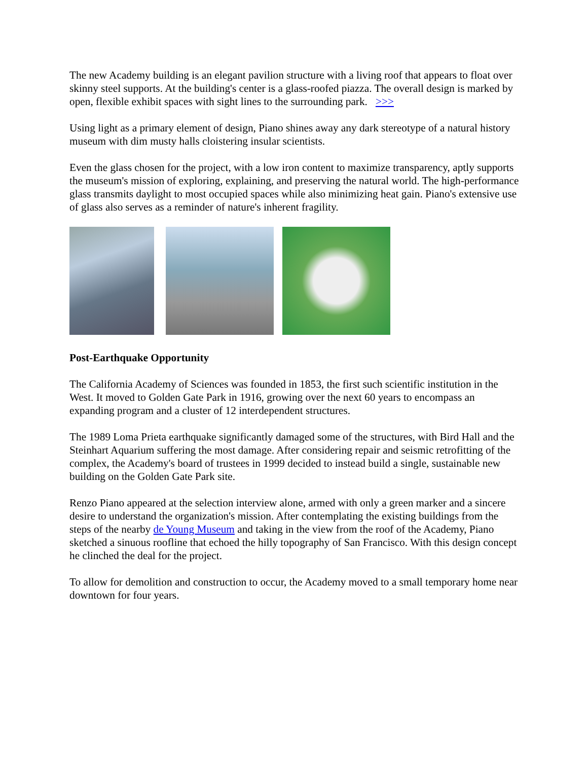The new Academy building is an elegant pavilion structure with a living roof that appears to float over skinny steel supports. At the building's center is a glass-roofed piazza. The overall design is marked by open, flexible exhibit spaces with sight lines to the surrounding park. >>>
Using light as a primary element of design, Piano shines away any dark stereotype of a natural history museum with dim musty halls cloistering insular scientists.
Even the glass chosen for the project, with a low iron content to maximize transparency, aptly supports the museum's mission of exploring, explaining, and preserving the natural world. The high-performance glass transmits daylight to most occupied spaces while also minimizing heat gain. Piano's extensive use of glass also serves as a reminder of nature's inherent fragility.
Post-Earthquake Opportunity
The California Academy of Sciences was founded in 1853, the first such scientific institution in the West. It moved to Golden Gate Park in 1916, growing over the next 60 years to encompass an expanding program and a cluster of 12 interdependent structures.
The 1989 Loma Prieta earthquake significantly damaged some of the structures, with Bird Hall and the Steinhart Aquarium suffering the most damage. After considering repair and seismic retrofitting of the complex, the Academy's board of trustees in 1999 decided to instead build a single, sustainable new building on the Golden Gate Park site.
Renzo Piano appeared at the selection interview alone, armed with only a green marker and a sincere desire to understand the organization's mission. After contemplating the existing buildings from the steps of the nearby de Young Museum and taking in the view from the roof of the Academy, Piano sketched a sinuous roofline that echoed the hilly topography of San Francisco. With this design concept he clinched the deal for the project.
To allow for demolition and construction to occur, the Academy moved to a small temporary home near downtown for four years.